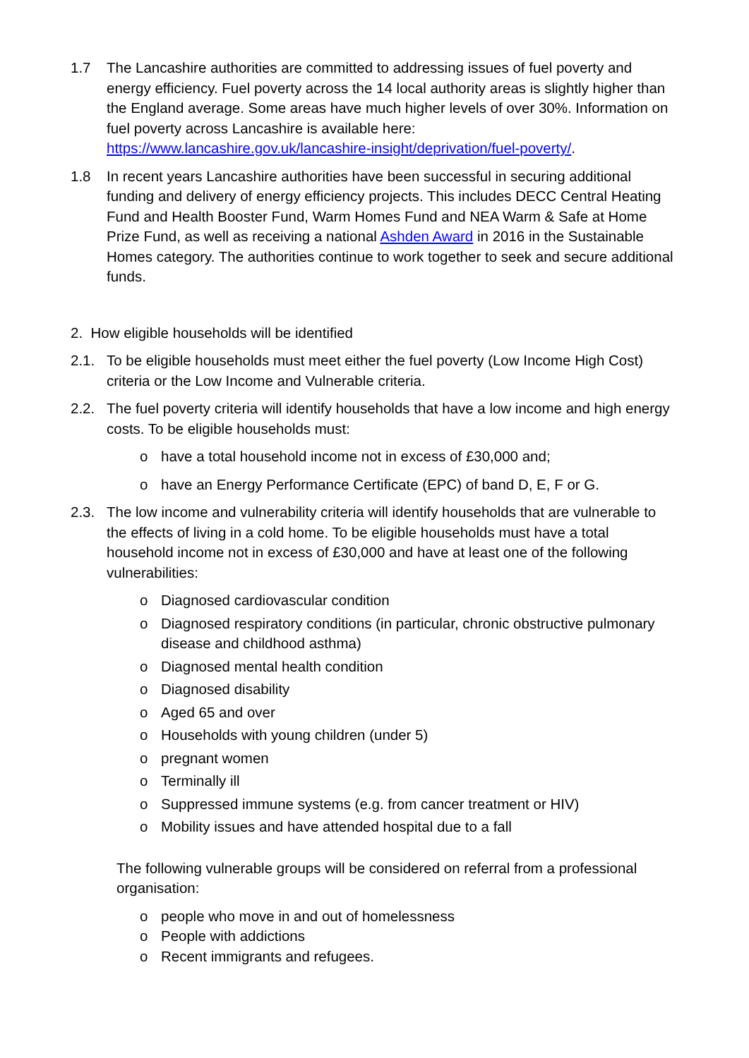1.7 The Lancashire authorities are committed to addressing issues of fuel poverty and energy efficiency. Fuel poverty across the 14 local authority areas is slightly higher than the England average. Some areas have much higher levels of over 30%. Information on fuel poverty across Lancashire is available here: https://www.lancashire.gov.uk/lancashire-insight/deprivation/fuel-poverty/.
1.8 In recent years Lancashire authorities have been successful in securing additional funding and delivery of energy efficiency projects. This includes DECC Central Heating Fund and Health Booster Fund, Warm Homes Fund and NEA Warm & Safe at Home Prize Fund, as well as receiving a national Ashden Award in 2016 in the Sustainable Homes category. The authorities continue to work together to seek and secure additional funds.
2. How eligible households will be identified
2.1. To be eligible households must meet either the fuel poverty (Low Income High Cost) criteria or the Low Income and Vulnerable criteria.
2.2. The fuel poverty criteria will identify households that have a low income and high energy costs. To be eligible households must:
o have a total household income not in excess of £30,000 and;
o have an Energy Performance Certificate (EPC) of band D, E, F or G.
2.3. The low income and vulnerability criteria will identify households that are vulnerable to the effects of living in a cold home. To be eligible households must have a total household income not in excess of £30,000 and have at least one of the following vulnerabilities:
o Diagnosed cardiovascular condition
o Diagnosed respiratory conditions (in particular, chronic obstructive pulmonary disease and childhood asthma)
o Diagnosed mental health condition
o Diagnosed disability
o Aged 65 and over
o Households with young children (under 5)
o pregnant women
o Terminally ill
o Suppressed immune systems (e.g. from cancer treatment or HIV)
o Mobility issues and have attended hospital due to a fall
The following vulnerable groups will be considered on referral from a professional organisation:
o people who move in and out of homelessness
o People with addictions
o Recent immigrants and refugees.